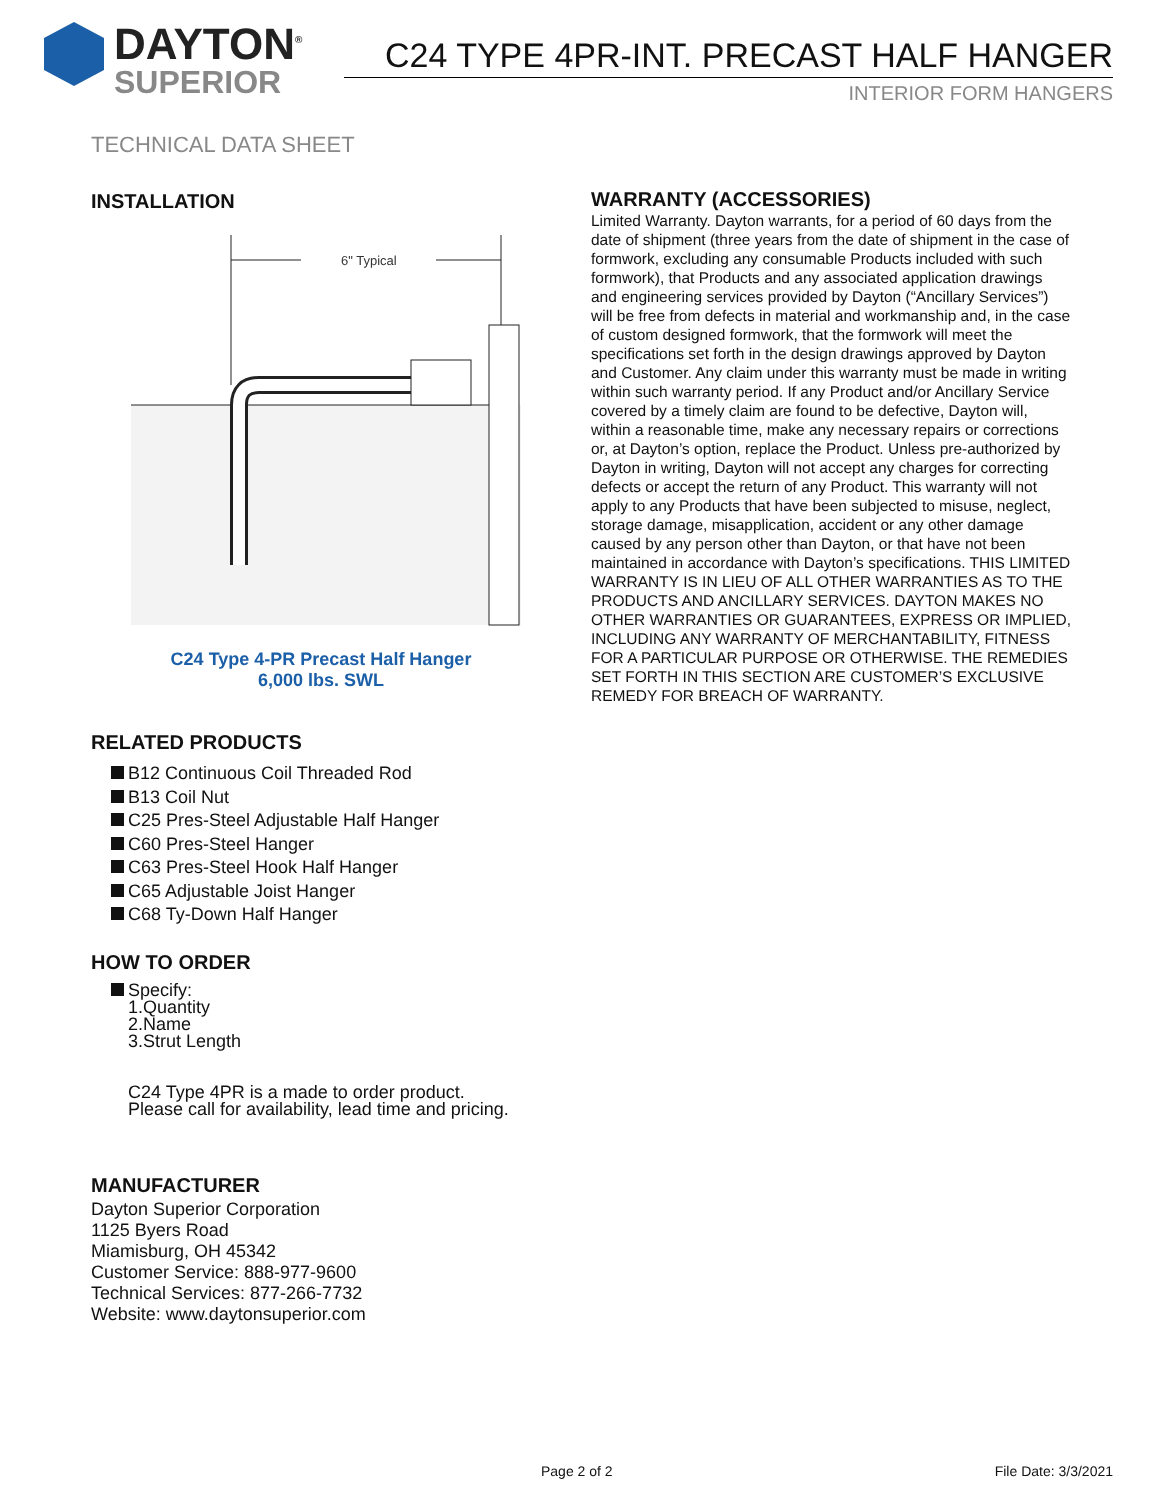DAYTON<sup>®</sup>
SUPERIOR
C24 TYPE 4PR-INT. PRECAST HALF HANGER
INTERIOR FORM HANGERS
TECHNICAL DATA SHEET
INSTALLATION
6" Typical
C24 Type 4-PR Precast Half Hanger
6,000 lbs. SWL
RELATED PRODUCTS
B12 Continuous Coil Threaded Rod
B13 Coil Nut
C25 Pres-Steel Adjustable Half Hanger
C60 Pres-Steel Hanger
C63 Pres-Steel Hook Half Hanger
C65 Adjustable Joist Hanger
C68 Ty-Down Half Hanger
HOW TO ORDER
Specify:
1.Quantity
2.Name
3.Strut Length
C24 Type 4PR is a made to order product.
Please call for availability, lead time and pricing.
MANUFACTURER
Dayton Superior Corporation
1125 Byers Road
Miamisburg, OH 45342
Customer Service: 888-977-9600
Technical Services: 877-266-7732
Website: www.daytonsuperior.com
WARRANTY (ACCESSORIES)
Limited Warranty. Dayton warrants, for a period of 60 days from the date of shipment (three years from the date of shipment in the case of formwork, excluding any consumable Products included with such formwork), that Products and any associated application drawings and engineering services provided by Dayton (“Ancillary Services”) will be free from defects in material and workmanship and, in the case of custom designed formwork, that the formwork will meet the specifications set forth in the design drawings approved by Dayton and Customer. Any claim under this warranty must be made in writing within such warranty period. If any Product and/or Ancillary Service covered by a timely claim are found to be defective, Dayton will, within a reasonable time, make any necessary repairs or corrections or, at Dayton’s option, replace the Product. Unless pre-authorized by Dayton in writing, Dayton will not accept any charges for correcting defects or accept the return of any Product. This warranty will not apply to any Products that have been subjected to misuse, neglect, storage damage, misapplication, accident or any other damage caused by any person other than Dayton, or that have not been maintained in accordance with Dayton’s specifications. THIS LIMITED WARRANTY IS IN LIEU OF ALL OTHER WARRANTIES AS TO THE PRODUCTS AND ANCILLARY SERVICES. DAYTON MAKES NO OTHER WARRANTIES OR GUARANTEES, EXPRESS OR IMPLIED, INCLUDING ANY WARRANTY OF MERCHANTABILITY, FITNESS FOR A PARTICULAR PURPOSE OR OTHERWISE. THE REMEDIES SET FORTH IN THIS SECTION ARE CUSTOMER’S EXCLUSIVE REMEDY FOR BREACH OF WARRANTY.
Page 2 of 2 File Date: 3/3/2021